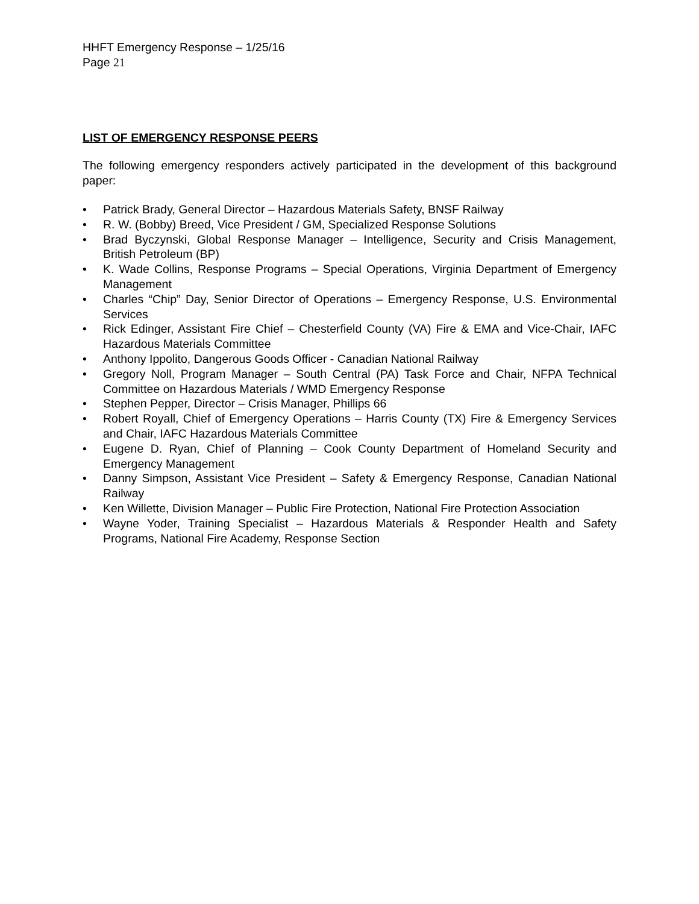HHFT Emergency Response – 1/25/16
Page 21
LIST OF EMERGENCY RESPONSE PEERS
The following emergency responders actively participated in the development of this background paper:
• Patrick Brady, General Director – Hazardous Materials Safety, BNSF Railway
• R. W. (Bobby) Breed, Vice President / GM, Specialized Response Solutions
• Brad Byczynski, Global Response Manager – Intelligence, Security and Crisis Management, British Petroleum (BP)
• K. Wade Collins, Response Programs – Special Operations, Virginia Department of Emergency Management
• Charles “Chip” Day, Senior Director of Operations – Emergency Response, U.S. Environmental Services
• Rick Edinger, Assistant Fire Chief – Chesterfield County (VA) Fire & EMA and Vice-Chair, IAFC Hazardous Materials Committee
• Anthony Ippolito, Dangerous Goods Officer - Canadian National Railway
• Gregory Noll, Program Manager – South Central (PA) Task Force and Chair, NFPA Technical Committee on Hazardous Materials / WMD Emergency Response
• Stephen Pepper, Director – Crisis Manager, Phillips 66
• Robert Royall, Chief of Emergency Operations – Harris County (TX) Fire & Emergency Services and Chair, IAFC Hazardous Materials Committee
• Eugene D. Ryan, Chief of Planning – Cook County Department of Homeland Security and Emergency Management
• Danny Simpson, Assistant Vice President – Safety & Emergency Response, Canadian National Railway
• Ken Willette, Division Manager – Public Fire Protection, National Fire Protection Association
• Wayne Yoder, Training Specialist – Hazardous Materials & Responder Health and Safety Programs, National Fire Academy, Response Section